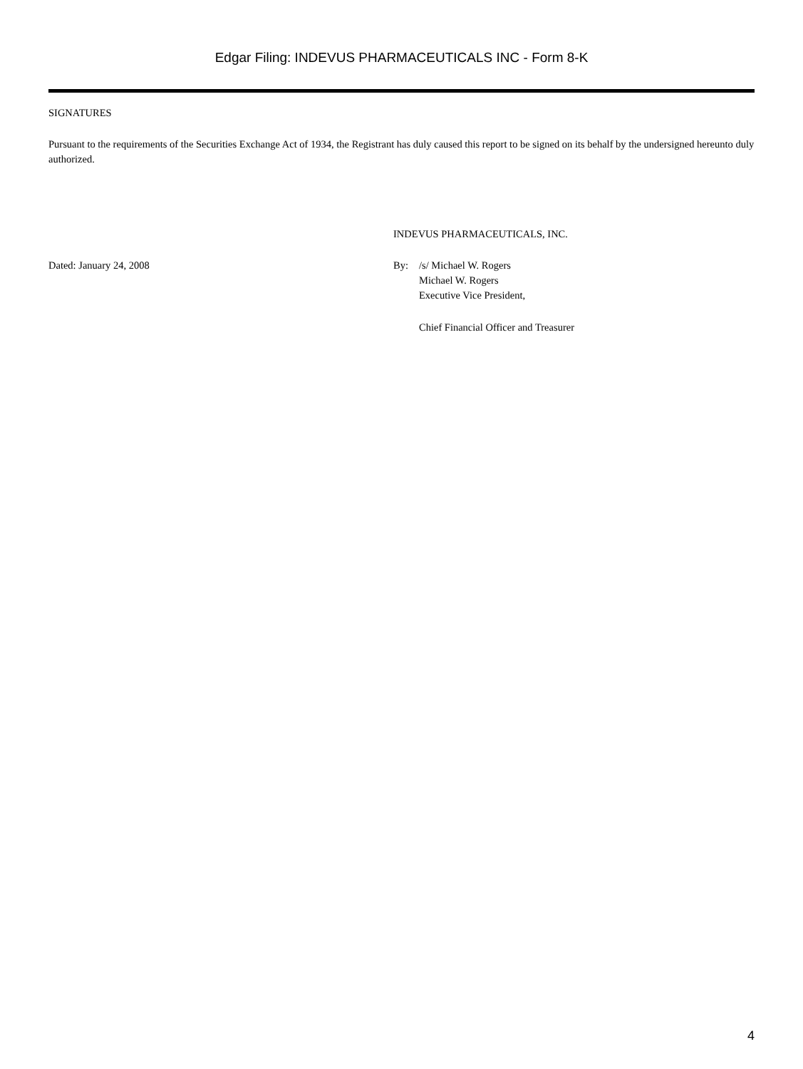Edgar Filing: INDEVUS PHARMACEUTICALS INC - Form 8-K
SIGNATURES
Pursuant to the requirements of the Securities Exchange Act of 1934, the Registrant has duly caused this report to be signed on its behalf by the undersigned hereunto duly authorized.
INDEVUS PHARMACEUTICALS, INC.
Dated: January 24, 2008 By: /s/ Michael W. Rogers
Michael W. Rogers
Executive Vice President,
Chief Financial Officer and Treasurer
4